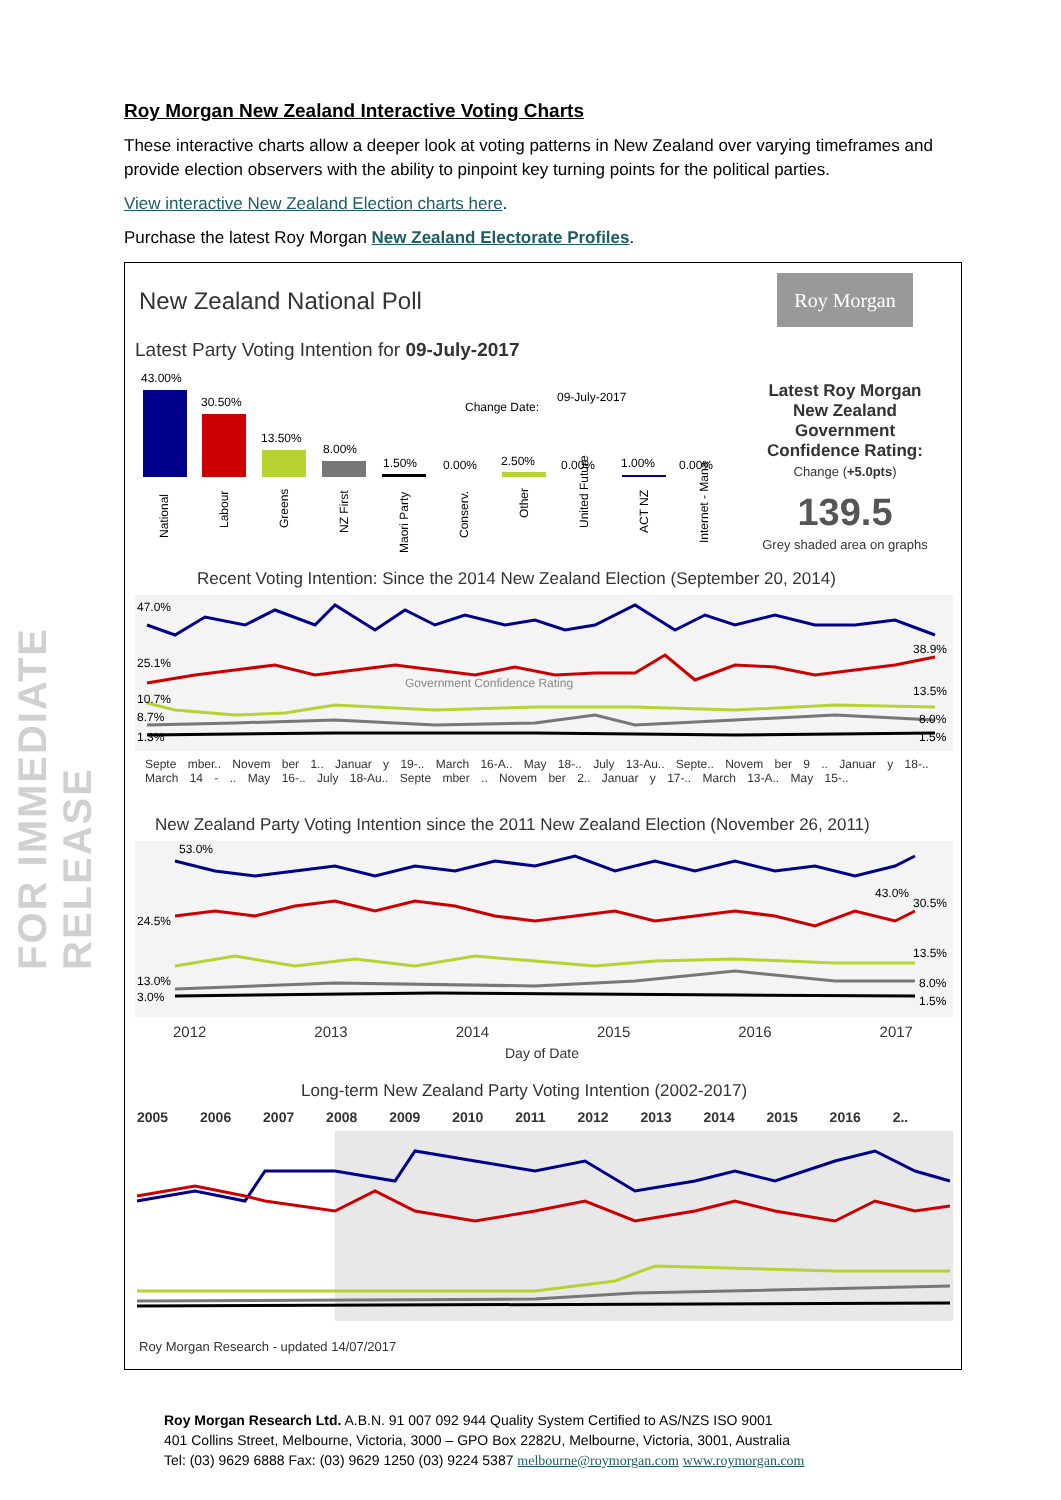FOR IMMEDIATE RELEASE
Roy Morgan New Zealand Interactive Voting Charts
These interactive charts allow a deeper look at voting patterns in New Zealand over varying timeframes and provide election observers with the ability to pinpoint key turning points for the political parties.
View interactive New Zealand Election charts here.
Purchase the latest Roy Morgan New Zealand Electorate Profiles.
New Zealand National Poll
Roy Morgan
Latest Party Voting Intention for 09-July-2017
43.00%
30.50%
13.50%
8.00%
1.50%
0.00%
2.50%
0.00%
1.00%
0.00%
Change Date:
09-July-2017
National
Labour
Greens
NZ First
Maori Party
Conserv.
Other
United Future
ACT NZ
Internet - Mana
Latest Roy Morgan New Zealand Government Confidence Rating:
Change (+5.0pts)
139.5
Grey shaded area on graphs
Recent Voting Intention: Since the 2014 New Zealand Election (September 20, 2014)
47.0%
25.1%
10.7%
8.7%
1.3%
Government Confidence Rating
38.9%
13.5%
8.0%
1.5%
Septe mber.. Novem ber 1.. Januar y 19-.. March 16-A.. May 18-.. July 13-Au.. Septe.. Novem ber 9 .. Januar y 18-.. March 14 - .. May 16-.. July 18-Au.. Septe mber .. Novem ber 2.. Januar y 17-.. March 13-A.. May 15-..
New Zealand Party Voting Intention since the 2011 New Zealand Election (November 26, 2011)
53.0%
24.5%
13.0%
3.0%
43.0%
30.5%
13.5%
8.0%
1.5%
2012 2013 2014 2015 2016 2017
Day of Date
Long-term New Zealand Party Voting Intention (2002-2017)
2005 2006 2007 2008 2009 2010 2011 2012 2013 2014 2015 2016 2..
Roy Morgan Research - updated 14/07/2017
Roy Morgan Research Ltd. A.B.N. 91 007 092 944 Quality System Certified to AS/NZS ISO 9001
401 Collins Street, Melbourne, Victoria, 3000 – GPO Box 2282U, Melbourne, Victoria, 3001, Australia
Tel: (03) 9629 6888 Fax: (03) 9629 1250 (03) 9224 5387 melbourne@roymorgan.com www.roymorgan.com